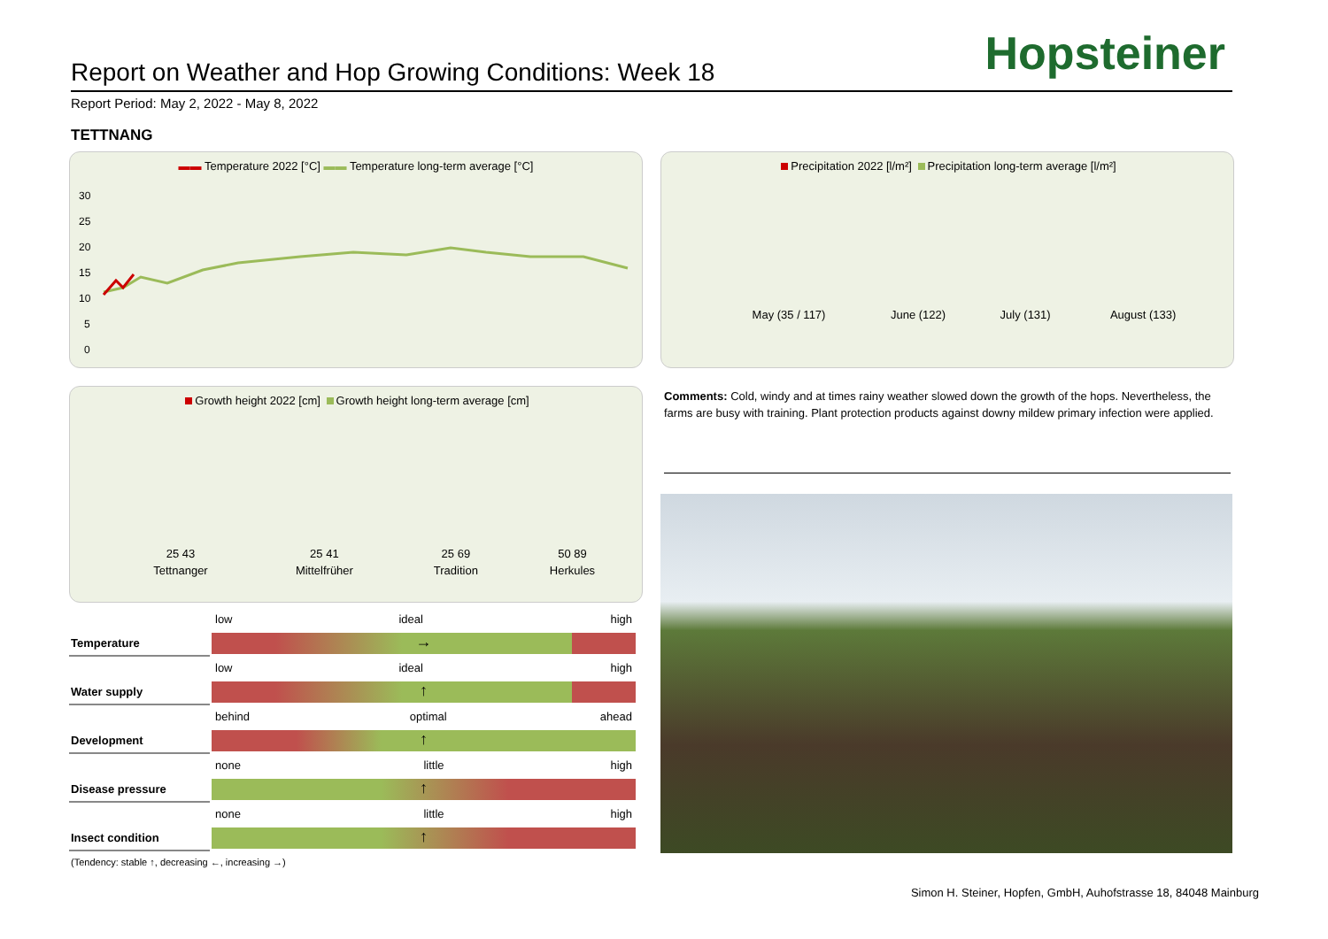Report on Weather and Hop Growing Conditions: Week 18
Hopsteiner
Report Period: May 2, 2022 - May 8, 2022
TETTNANG
▬▬ Temperature 2022 [°C] ▬▬ Temperature long-term average [°C]
30
25
20
15
10
5
0
Precipitation 2022 [l/m²] Precipitation long-term average [l/m²]
| May (35 / 117) | June (122) | July (131) | August (133) |
Growth height 2022 [cm] Growth height long-term average [cm]
| 25 43 | 25 41 | 25 69 | 50 89 |
| Tettnanger | Mittelfrüher | Tradition | Herkules |
| | / low / ideal / high / |
| Temperature | → |
| | / low / ideal / high / |
| Water supply | ↑ |
| | / behind / optimal / ahead / |
| Development | ↑ |
| | / none / little / high / |
| Disease pressure | ↑ |
| | / none / little / high / |
| Insect condition | ↑ |
(Tendency: stable ↑, decreasing ←, increasing →)
Comments: Cold, windy and at times rainy weather slowed down the growth of the hops. Nevertheless, the farms are busy with training. Plant protection products against downy mildew primary infection were applied.
Simon H. Steiner, Hopfen, GmbH, Auhofstrasse 18, 84048 Mainburg